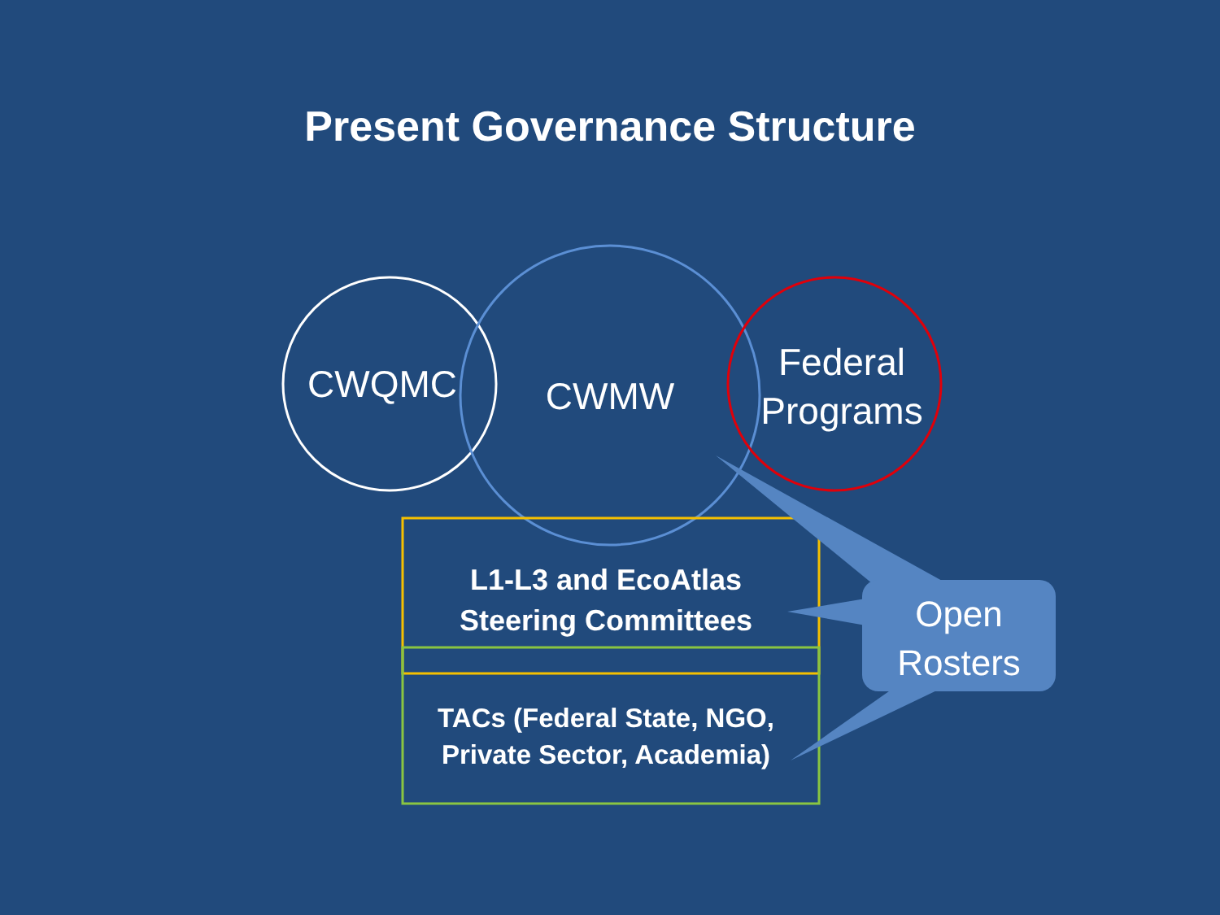Present Governance Structure
CWQMC CWMW
Federal
Programs
L1-L3 and EcoAtlas
Steering Committees
TACs (Federal State, NGO,
Private Sector, Academia)
Open
Rosters